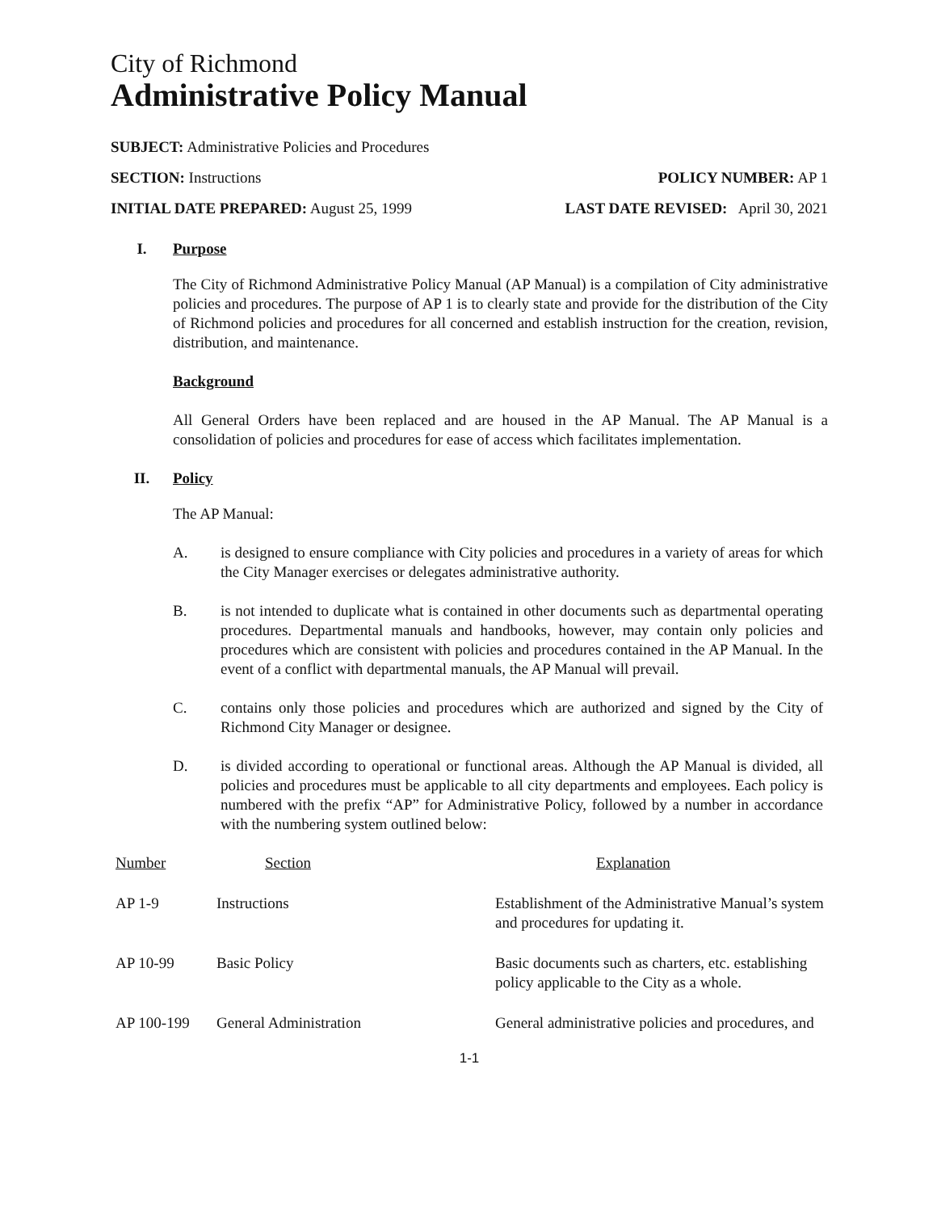City of Richmond
Administrative Policy Manual
SUBJECT: Administrative Policies and Procedures
SECTION: Instructions POLICY NUMBER: AP 1
INITIAL DATE PREPARED: August 25, 1999 LAST DATE REVISED: April 30, 2021
I. Purpose
The City of Richmond Administrative Policy Manual (AP Manual) is a compilation of City administrative policies and procedures. The purpose of AP 1 is to clearly state and provide for the distribution of the City of Richmond policies and procedures for all concerned and establish instruction for the creation, revision, distribution, and maintenance.
Background
All General Orders have been replaced and are housed in the AP Manual. The AP Manual is a consolidation of policies and procedures for ease of access which facilitates implementation.
II. Policy
The AP Manual:
A. is designed to ensure compliance with City policies and procedures in a variety of areas for which the City Manager exercises or delegates administrative authority.
B. is not intended to duplicate what is contained in other documents such as departmental operating procedures. Departmental manuals and handbooks, however, may contain only policies and procedures which are consistent with policies and procedures contained in the AP Manual. In the event of a conflict with departmental manuals, the AP Manual will prevail.
C. contains only those policies and procedures which are authorized and signed by the City of Richmond City Manager or designee.
D. is divided according to operational or functional areas. Although the AP Manual is divided, all policies and procedures must be applicable to all city departments and employees. Each policy is numbered with the prefix “AP” for Administrative Policy, followed by a number in accordance with the numbering system outlined below:
| Number | Section | Explanation |
| --- | --- | --- |
| AP 1-9 | Instructions | Establishment of the Administrative Manual’s system and procedures for updating it. |
| AP 10-99 | Basic Policy | Basic documents such as charters, etc. establishing policy applicable to the City as a whole. |
| AP 100-199 | General Administration | General administrative policies and procedures, and |
1-1